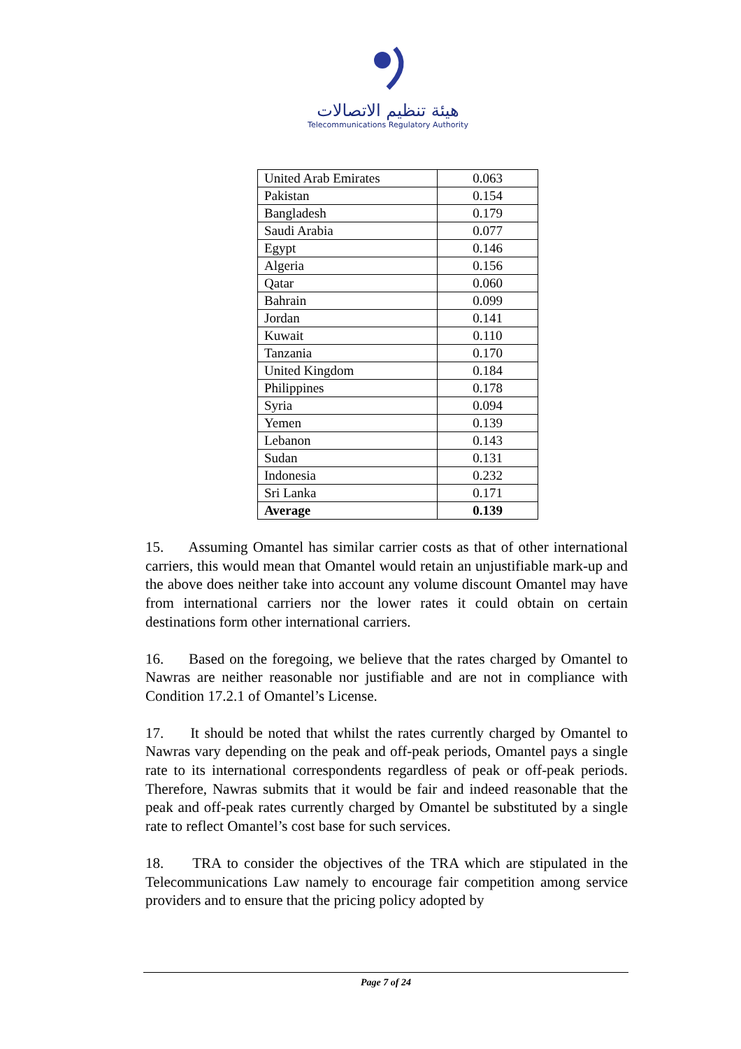هيئة تنظيم الاتصالات
Telecommunications Regulatory Authority
| United Arab Emirates | 0.063 |
| Pakistan | 0.154 |
| Bangladesh | 0.179 |
| Saudi Arabia | 0.077 |
| Egypt | 0.146 |
| Algeria | 0.156 |
| Qatar | 0.060 |
| Bahrain | 0.099 |
| Jordan | 0.141 |
| Kuwait | 0.110 |
| Tanzania | 0.170 |
| United Kingdom | 0.184 |
| Philippines | 0.178 |
| Syria | 0.094 |
| Yemen | 0.139 |
| Lebanon | 0.143 |
| Sudan | 0.131 |
| Indonesia | 0.232 |
| Sri Lanka | 0.171 |
| Average | 0.139 |
15. Assuming Omantel has similar carrier costs as that of other international carriers, this would mean that Omantel would retain an unjustifiable mark-up and the above does neither take into account any volume discount Omantel may have from international carriers nor the lower rates it could obtain on certain destinations form other international carriers.
16. Based on the foregoing, we believe that the rates charged by Omantel to Nawras are neither reasonable nor justifiable and are not in compliance with Condition 17.2.1 of Omantel’s License.
17. It should be noted that whilst the rates currently charged by Omantel to Nawras vary depending on the peak and off-peak periods, Omantel pays a single rate to its international correspondents regardless of peak or off-peak periods. Therefore, Nawras submits that it would be fair and indeed reasonable that the peak and off-peak rates currently charged by Omantel be substituted by a single rate to reflect Omantel’s cost base for such services.
18. TRA to consider the objectives of the TRA which are stipulated in the Telecommunications Law namely to encourage fair competition among service providers and to ensure that the pricing policy adopted by
Page 7 of 24